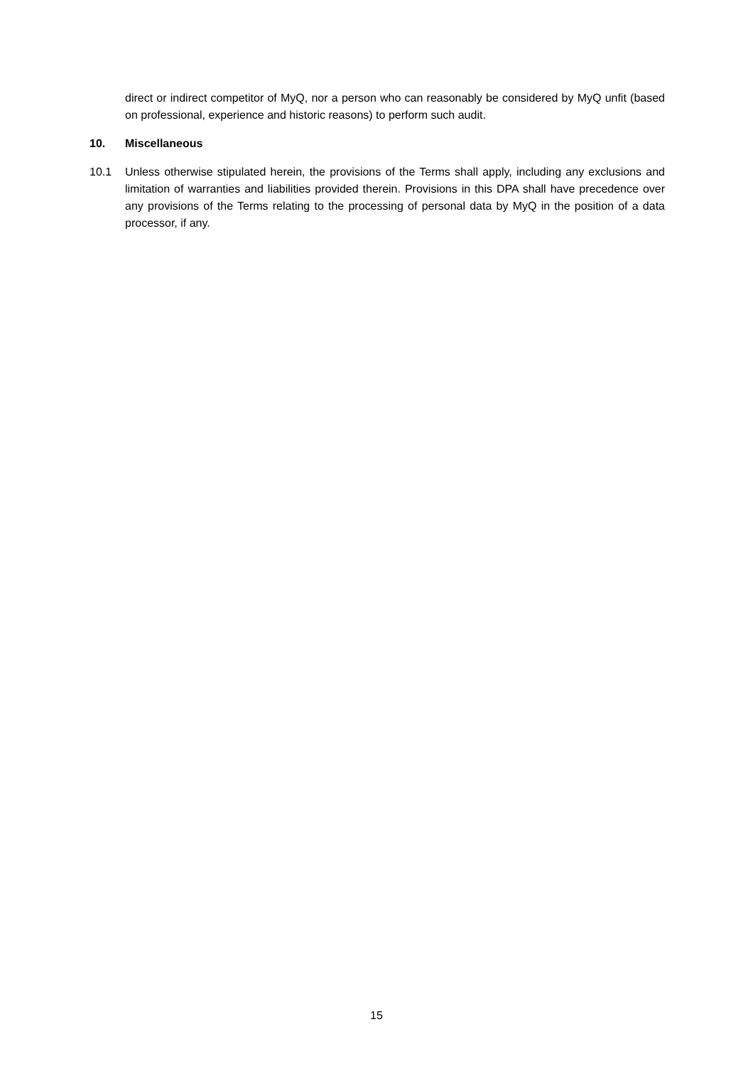direct or indirect competitor of MyQ, nor a person who can reasonably be considered by MyQ unfit (based on professional, experience and historic reasons) to perform such audit.
10. Miscellaneous
10.1 Unless otherwise stipulated herein, the provisions of the Terms shall apply, including any exclusions and limitation of warranties and liabilities provided therein. Provisions in this DPA shall have precedence over any provisions of the Terms relating to the processing of personal data by MyQ in the position of a data processor, if any.
15